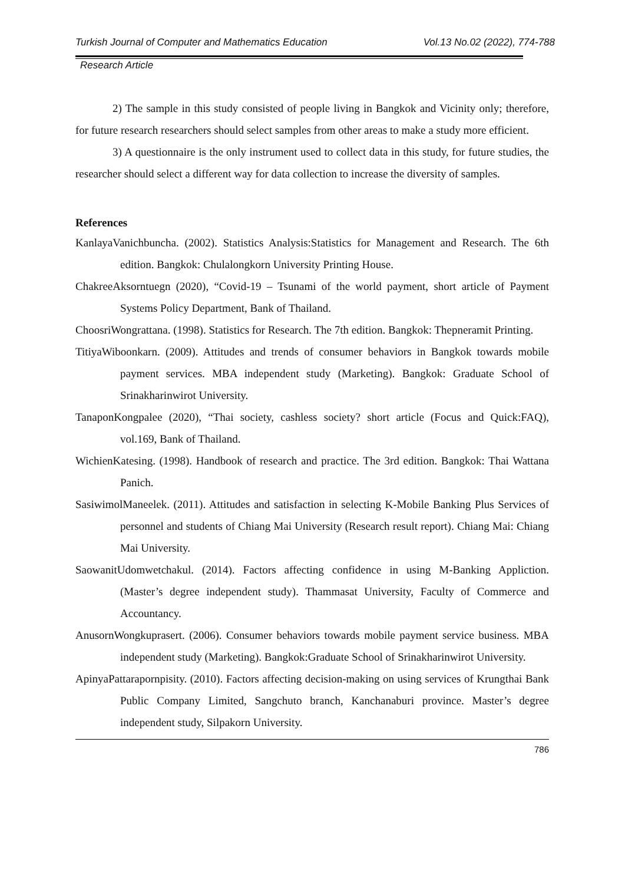Turkish Journal of Computer and Mathematics Education Vol.13 No.02 (2022), 774-788
Research Article
2) The sample in this study consisted of people living in Bangkok and Vicinity only; therefore, for future research researchers should select samples from other areas to make a study more efficient.
3) A questionnaire is the only instrument used to collect data in this study, for future studies, the researcher should select a different way for data collection to increase the diversity of samples.
References
KanlayaVanichbuncha. (2002). Statistics Analysis:Statistics for Management and Research. The 6th edition. Bangkok: Chulalongkorn University Printing House.
ChakreeAksorntuegn (2020), “Covid-19 – Tsunami of the world payment, short article of Payment Systems Policy Department, Bank of Thailand.
ChoosriWongrattana. (1998). Statistics for Research. The 7th edition. Bangkok: Thepneramit Printing.
TitiyaWiboonkarn. (2009). Attitudes and trends of consumer behaviors in Bangkok towards mobile payment services. MBA independent study (Marketing). Bangkok: Graduate School of Srinakharinwirot University.
TanaponKongpalee (2020), “Thai society, cashless society? short article (Focus and Quick:FAQ), vol.169, Bank of Thailand.
WichienKatesing. (1998). Handbook of research and practice. The 3rd edition. Bangkok: Thai Wattana Panich.
SasiwimolManeelek. (2011). Attitudes and satisfaction in selecting K-Mobile Banking Plus Services of personnel and students of Chiang Mai University (Research result report). Chiang Mai: Chiang Mai University.
SaowanitUdomwetchakul. (2014). Factors affecting confidence in using M-Banking Appliction. (Master’s degree independent study). Thammasat University, Faculty of Commerce and Accountancy.
AnusornWongkuprasert. (2006). Consumer behaviors towards mobile payment service business. MBA independent study (Marketing). Bangkok:Graduate School of Srinakharinwirot University.
ApinyaPattarapornpisity. (2010). Factors affecting decision-making on using services of Krungthai Bank Public Company Limited, Sangchuto branch, Kanchanaburi province. Master’s degree independent study, Silpakorn University.
786